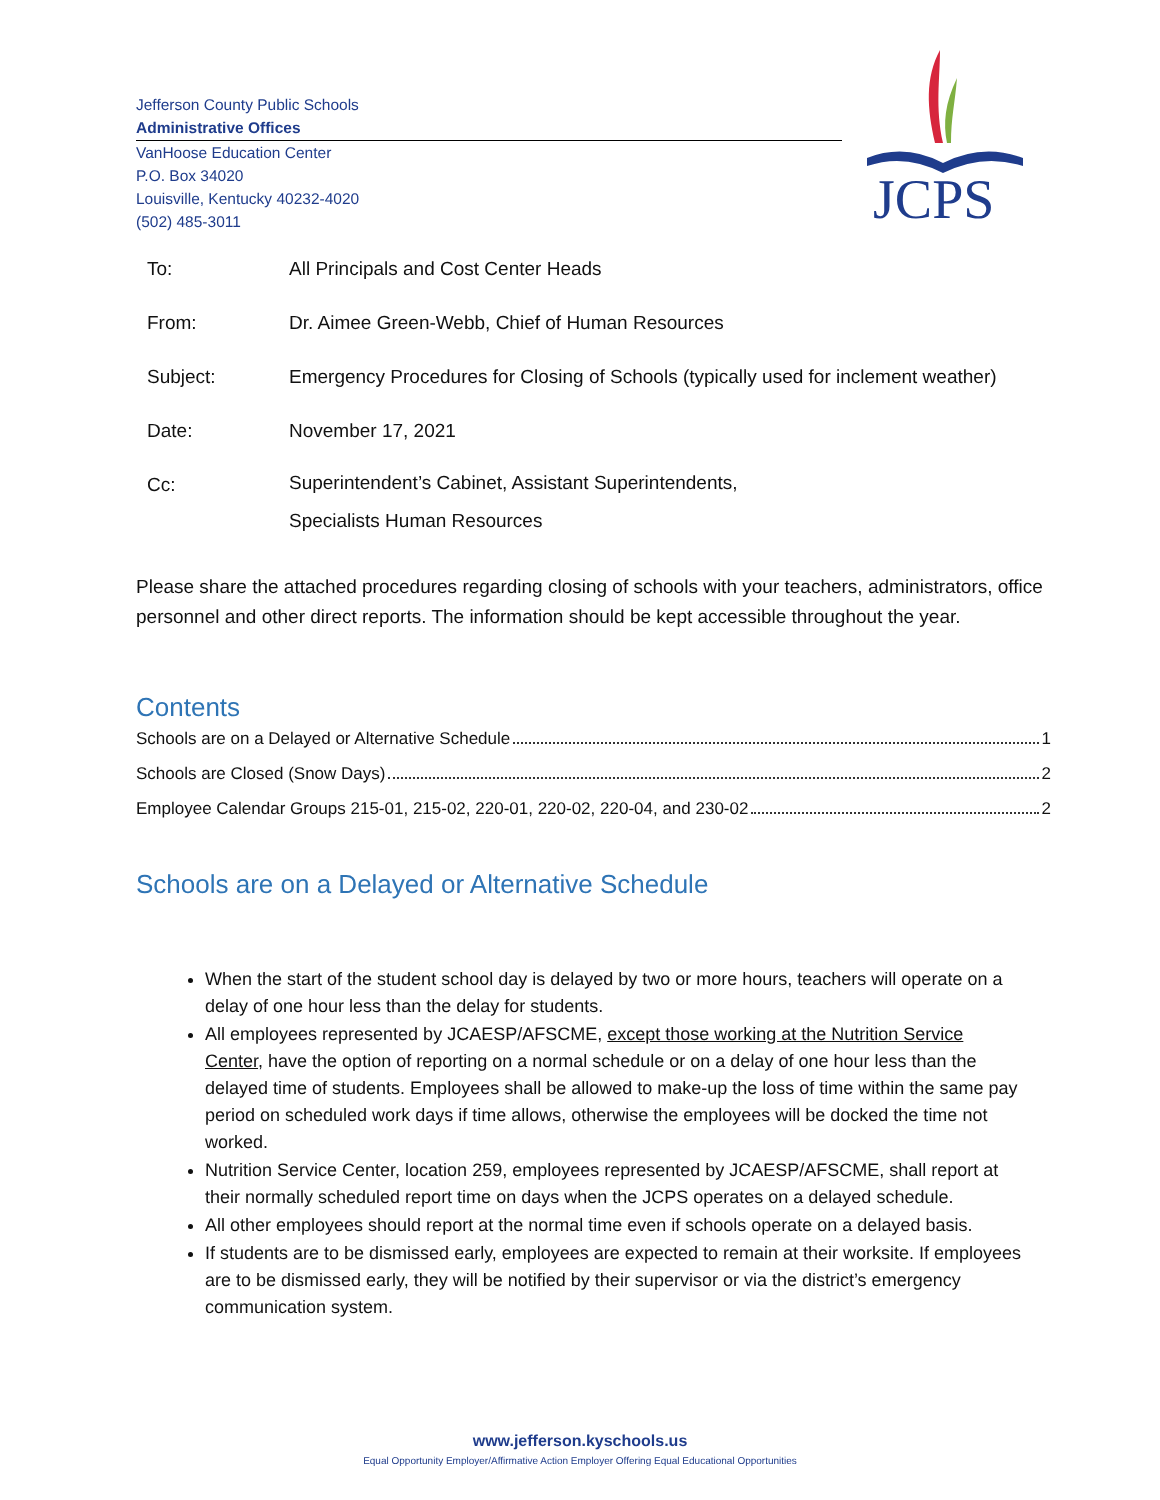Jefferson County Public Schools
Administrative Offices
VanHoose Education Center
P.O. Box 34020
Louisville, Kentucky 40232-4020
(502) 485-3011
JCPS
To: All Principals and Cost Center Heads
From: Dr. Aimee Green-Webb, Chief of Human Resources
Subject: Emergency Procedures for Closing of Schools (typically used for inclement weather)
Date: November 17, 2021
Cc:
Superintendent’s Cabinet, Assistant Superintendents,
Specialists Human Resources
Please share the attached procedures regarding closing of schools with your teachers, administrators, office personnel and other direct reports. The information should be kept accessible throughout the year.
Contents
Schools are on a Delayed or Alternative Schedule 1
Schools are Closed (Snow Days) 2
Employee Calendar Groups 215-01, 215-02, 220-01, 220-02, 220-04, and 230-02 2
Schools are on a Delayed or Alternative Schedule
When the start of the student school day is delayed by two or more hours, teachers will operate on a delay of one hour less than the delay for students.
All employees represented by JCAESP/AFSCME, except those working at the Nutrition Service Center, have the option of reporting on a normal schedule or on a delay of one hour less than the delayed time of students. Employees shall be allowed to make-up the loss of time within the same pay period on scheduled work days if time allows, otherwise the employees will be docked the time not worked.
Nutrition Service Center, location 259, employees represented by JCAESP/AFSCME, shall report at their normally scheduled report time on days when the JCPS operates on a delayed schedule.
All other employees should report at the normal time even if schools operate on a delayed basis.
If students are to be dismissed early, employees are expected to remain at their worksite. If employees are to be dismissed early, they will be notified by their supervisor or via the district’s emergency communication system.
www.jefferson.kyschools.us
Equal Opportunity Employer/Affirmative Action Employer Offering Equal Educational Opportunities